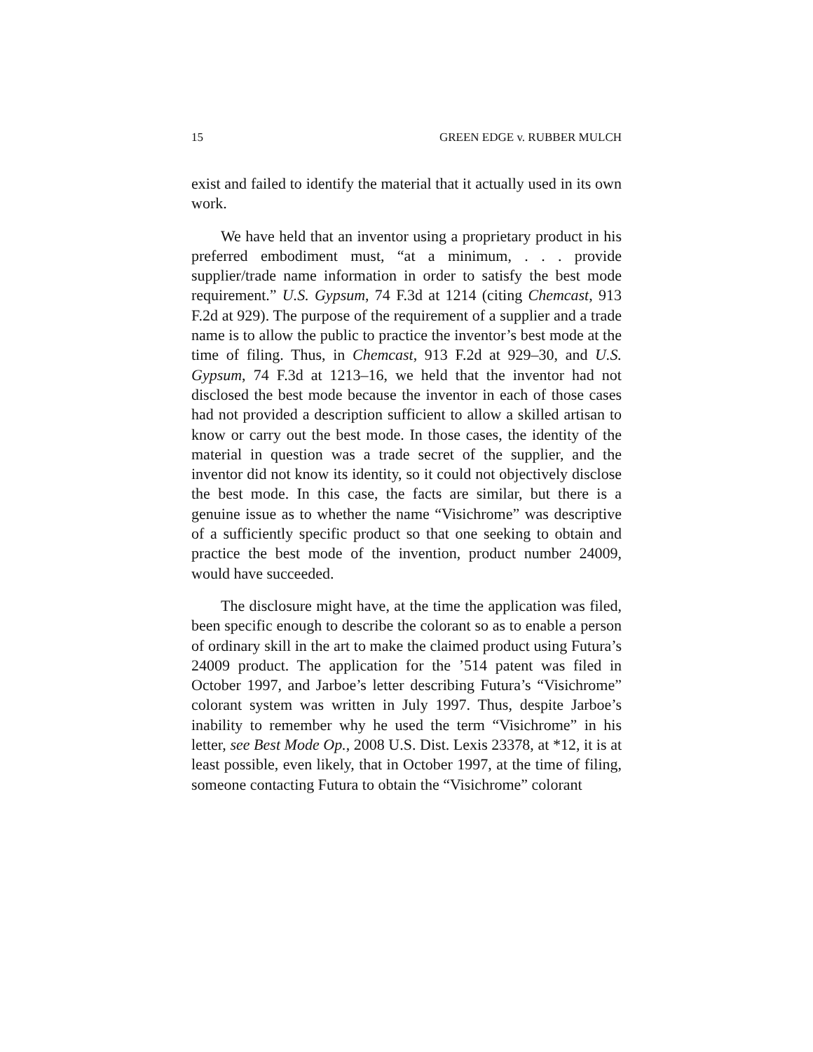15 GREEN EDGE v. RUBBER MULCH
exist and failed to identify the material that it actually used in its own work.
We have held that an inventor using a proprietary product in his preferred embodiment must, “at a minimum, . . . provide supplier/trade name information in order to satisfy the best mode requirement.” U.S. Gypsum, 74 F.3d at 1214 (citing Chemcast, 913 F.2d at 929). The purpose of the requirement of a supplier and a trade name is to allow the public to practice the inventor’s best mode at the time of filing. Thus, in Chemcast, 913 F.2d at 929–30, and U.S. Gypsum, 74 F.3d at 1213–16, we held that the inventor had not disclosed the best mode because the inventor in each of those cases had not provided a description sufficient to allow a skilled artisan to know or carry out the best mode. In those cases, the identity of the material in question was a trade secret of the supplier, and the inventor did not know its identity, so it could not objectively disclose the best mode. In this case, the facts are similar, but there is a genuine issue as to whether the name “Visichrome” was descriptive of a sufficiently specific product so that one seeking to obtain and practice the best mode of the invention, product number 24009, would have succeeded.
The disclosure might have, at the time the application was filed, been specific enough to describe the colorant so as to enable a person of ordinary skill in the art to make the claimed product using Futura’s 24009 product. The application for the ’514 patent was filed in October 1997, and Jarboe’s letter describing Futura’s “Visichrome” colorant system was written in July 1997. Thus, despite Jarboe’s inability to remember why he used the term “Visichrome” in his letter, see Best Mode Op., 2008 U.S. Dist. Lexis 23378, at *12, it is at least possible, even likely, that in October 1997, at the time of filing, someone contacting Futura to obtain the “Visichrome” colorant